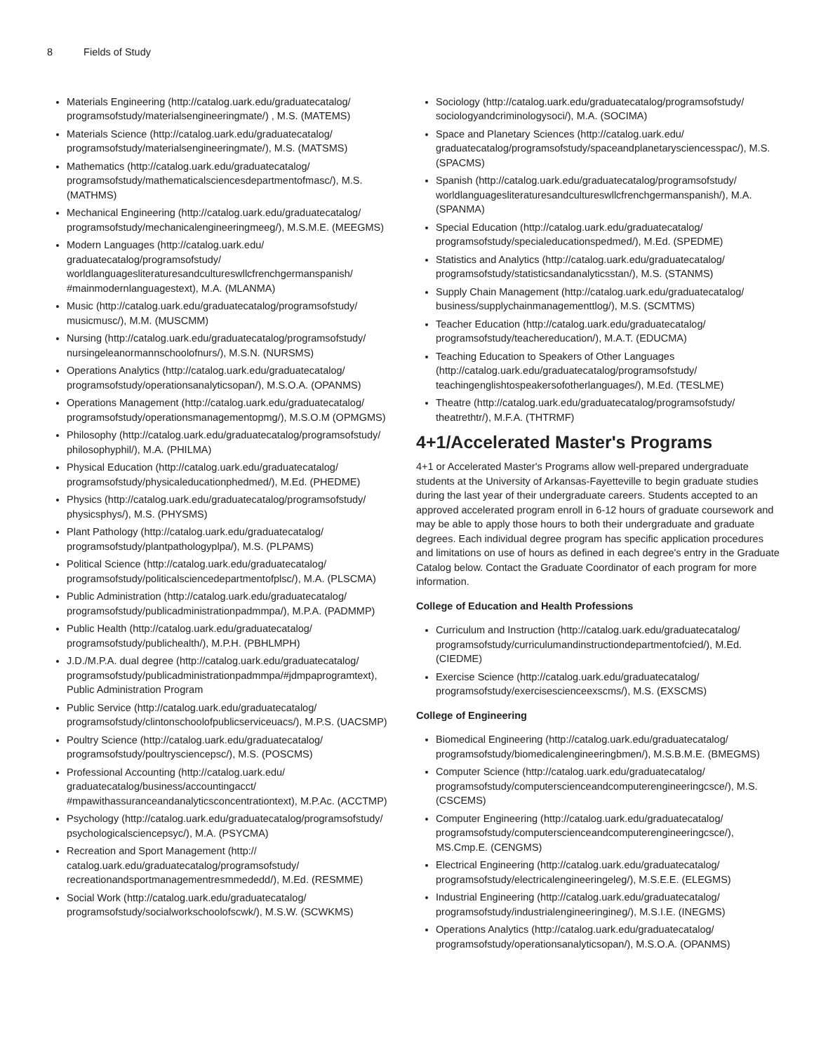8 Fields of Study
Materials Engineering (http://catalog.uark.edu/graduatecatalog/ programsofstudy/materialsengineeringmate/) , M.S. (MATEMS)
Materials Science (http://catalog.uark.edu/graduatecatalog/ programsofstudy/materialsengineeringmate/), M.S. (MATSMS)
Mathematics (http://catalog.uark.edu/graduatecatalog/ programsofstudy/mathematicalsciencesdepartmentofmasc/), M.S. (MATHMS)
Mechanical Engineering (http://catalog.uark.edu/graduatecatalog/ programsofstudy/mechanicalengineeringmeeg/), M.S.M.E. (MEEGMS)
Modern Languages (http://catalog.uark.edu/ graduatecatalog/programsofstudy/ worldlanguagesliteraturesandcultureswllcfrenchgermanspanish/ #mainmodernlanguagestext), M.A. (MLANMA)
Music (http://catalog.uark.edu/graduatecatalog/programsofstudy/ musicmusc/), M.M. (MUSCMM)
Nursing (http://catalog.uark.edu/graduatecatalog/programsofstudy/ nursingeleanormannschoolofnurs/), M.S.N. (NURSMS)
Operations Analytics (http://catalog.uark.edu/graduatecatalog/ programsofstudy/operationsanalyticsopan/), M.S.O.A. (OPANMS)
Operations Management (http://catalog.uark.edu/graduatecatalog/ programsofstudy/operationsmanagementopmg/), M.S.O.M (OPMGMS)
Philosophy (http://catalog.uark.edu/graduatecatalog/programsofstudy/ philosophyphil/), M.A. (PHILMA)
Physical Education (http://catalog.uark.edu/graduatecatalog/ programsofstudy/physicaleducationphedmed/), M.Ed. (PHEDME)
Physics (http://catalog.uark.edu/graduatecatalog/programsofstudy/ physicsphys/), M.S. (PHYSMS)
Plant Pathology (http://catalog.uark.edu/graduatecatalog/ programsofstudy/plantpathologyplpa/), M.S. (PLPAMS)
Political Science (http://catalog.uark.edu/graduatecatalog/ programsofstudy/politicalsciencedepartmentofplsc/), M.A. (PLSCMA)
Public Administration (http://catalog.uark.edu/graduatecatalog/ programsofstudy/publicadministrationpadmmpa/), M.P.A. (PADMMP)
Public Health (http://catalog.uark.edu/graduatecatalog/ programsofstudy/publichealth/), M.P.H. (PBHLMPH)
J.D./M.P.A. dual degree (http://catalog.uark.edu/graduatecatalog/ programsofstudy/publicadministrationpadmmpa/#jdmpaprogramtext), Public Administration Program
Public Service (http://catalog.uark.edu/graduatecatalog/ programsofstudy/clintonschoolofpublicserviceuacs/), M.P.S. (UACSMP)
Poultry Science (http://catalog.uark.edu/graduatecatalog/ programsofstudy/poultrysciencepsc/), M.S. (POSCMS)
Professional Accounting (http://catalog.uark.edu/ graduatecatalog/business/accountingacct/ #mpawithassuranceandanalyticsconcentrationtext), M.P.Ac. (ACCTMP)
Psychology (http://catalog.uark.edu/graduatecatalog/programsofstudy/ psychologicalsciencepsyc/), M.A. (PSYCMA)
Recreation and Sport Management (http:// catalog.uark.edu/graduatecatalog/programsofstudy/ recreationandsportmanagementresmmededd/), M.Ed. (RESMME)
Social Work (http://catalog.uark.edu/graduatecatalog/ programsofstudy/socialworkschoolofscwk/), M.S.W. (SCWKMS)
Sociology (http://catalog.uark.edu/graduatecatalog/programsofstudy/ sociologyandcriminologysoci/), M.A. (SOCIMA)
Space and Planetary Sciences (http://catalog.uark.edu/ graduatecatalog/programsofstudy/spaceandplanetarysciencesspac/), M.S. (SPACMS)
Spanish (http://catalog.uark.edu/graduatecatalog/programsofstudy/ worldlanguagesliteraturesandcultureswllcfrenchgermanspanish/), M.A. (SPANMA)
Special Education (http://catalog.uark.edu/graduatecatalog/ programsofstudy/specialeducationspedmed/), M.Ed. (SPEDME)
Statistics and Analytics (http://catalog.uark.edu/graduatecatalog/ programsofstudy/statisticsandanalyticsstan/), M.S. (STANMS)
Supply Chain Management (http://catalog.uark.edu/graduatecatalog/ business/supplychainmanagementtlog/), M.S. (SCMTMS)
Teacher Education (http://catalog.uark.edu/graduatecatalog/ programsofstudy/teachereducation/), M.A.T. (EDUCMA)
Teaching Education to Speakers of Other Languages (http://catalog.uark.edu/graduatecatalog/programsofstudy/ teachingenglishtospeakersofotherlanguages/), M.Ed. (TESLME)
Theatre (http://catalog.uark.edu/graduatecatalog/programsofstudy/ theatrethtr/), M.F.A. (THTRMF)
4+1/Accelerated Master's Programs
4+1 or Accelerated Master's Programs allow well-prepared undergraduate students at the University of Arkansas-Fayetteville to begin graduate studies during the last year of their undergraduate careers. Students accepted to an approved accelerated program enroll in 6-12 hours of graduate coursework and may be able to apply those hours to both their undergraduate and graduate degrees. Each individual degree program has specific application procedures and limitations on use of hours as defined in each degree's entry in the Graduate Catalog below. Contact the Graduate Coordinator of each program for more information.
College of Education and Health Professions
Curriculum and Instruction (http://catalog.uark.edu/graduatecatalog/ programsofstudy/curriculumandinstructiondepartmentofcied/), M.Ed. (CIEDME)
Exercise Science (http://catalog.uark.edu/graduatecatalog/ programsofstudy/exercisescienceexscms/), M.S. (EXSCMS)
College of Engineering
Biomedical Engineering (http://catalog.uark.edu/graduatecatalog/ programsofstudy/biomedicalengineeringbmen/), M.S.B.M.E. (BMEGMS)
Computer Science (http://catalog.uark.edu/graduatecatalog/ programsofstudy/computerscienceandcomputerengineeringcsce/), M.S. (CSCEMS)
Computer Engineering (http://catalog.uark.edu/graduatecatalog/ programsofstudy/computerscienceandcomputerengineeringcsce/), MS.Cmp.E. (CENGMS)
Electrical Engineering (http://catalog.uark.edu/graduatecatalog/ programsofstudy/electricalengineeringeleg/), M.S.E.E. (ELEGMS)
Industrial Engineering (http://catalog.uark.edu/graduatecatalog/ programsofstudy/industrialengineeringineg/), M.S.I.E. (INEGMS)
Operations Analytics (http://catalog.uark.edu/graduatecatalog/ programsofstudy/operationsanalyticsopan/), M.S.O.A. (OPANMS)